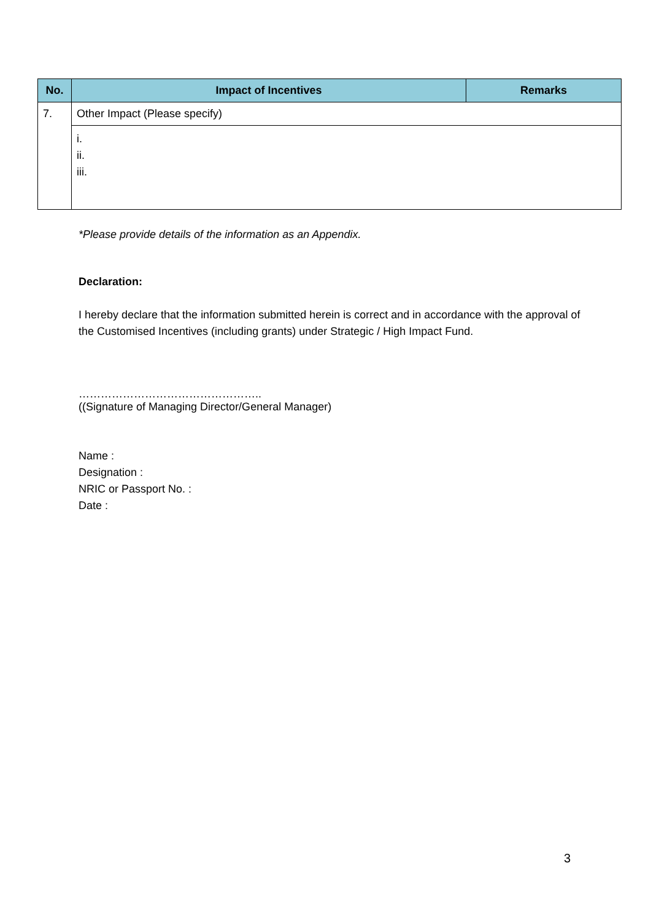| No. | Impact of Incentives | Remarks |
| --- | --- | --- |
| 7. | Other Impact (Please specify) | |
| | i. ii. iii. | |
*Please provide details of the information as an Appendix.
Declaration:
I hereby declare that the information submitted herein is correct and in accordance with the approval of the Customised Incentives (including grants) under Strategic / High Impact Fund.
…………………………………………..
((Signature of Managing Director/General Manager)
Name :
Designation :
NRIC or Passport No. :
Date :
3